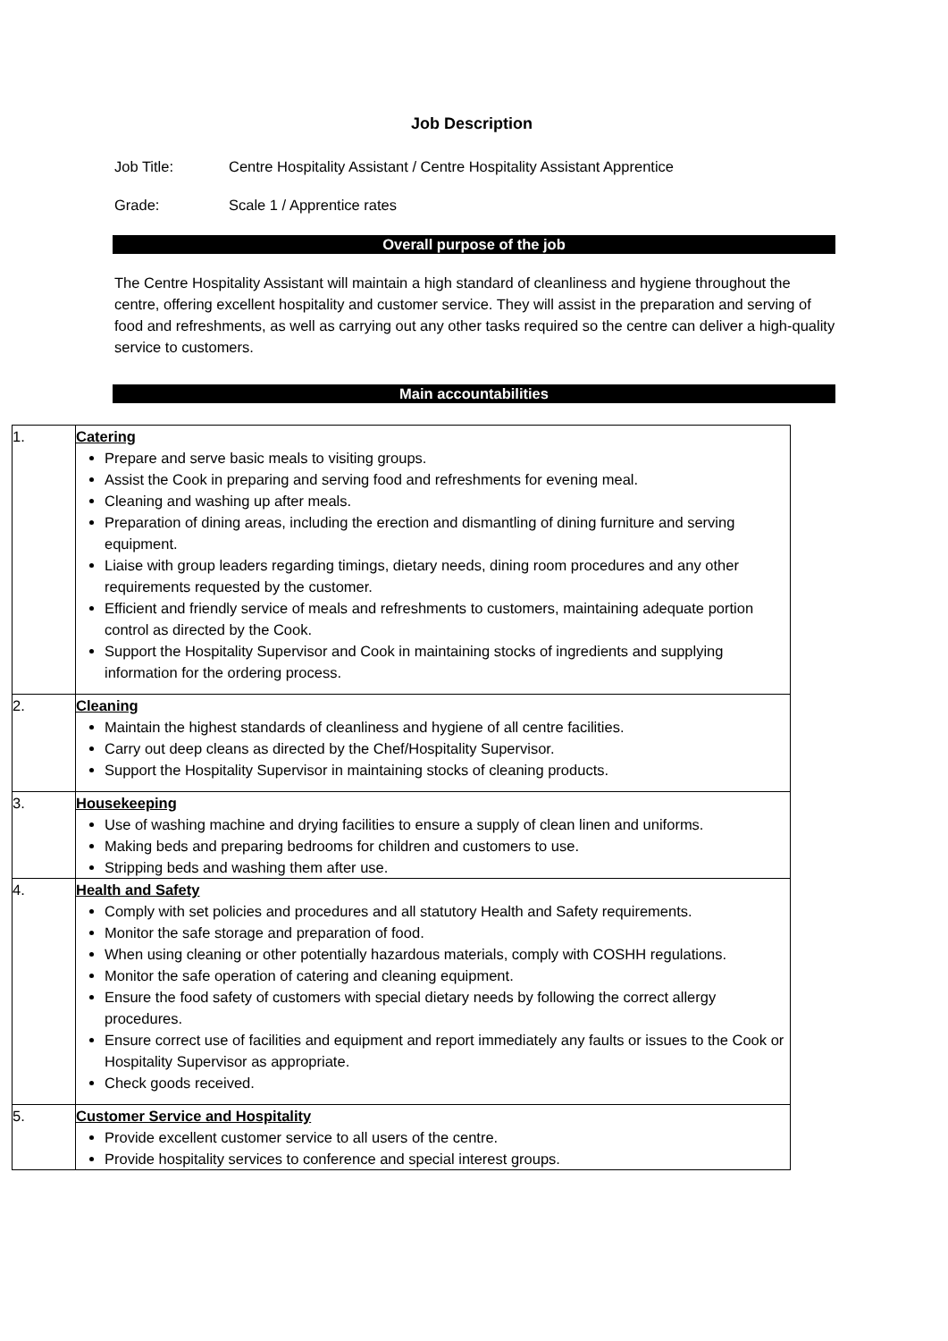Job Description
Job Title: Centre Hospitality Assistant / Centre Hospitality Assistant Apprentice
Grade: Scale 1 / Apprentice rates
Overall purpose of the job
The Centre Hospitality Assistant will maintain a high standard of cleanliness and hygiene throughout the centre, offering excellent hospitality and customer service. They will assist in the preparation and serving of food and refreshments, as well as carrying out any other tasks required so the centre can deliver a high-quality service to customers.
Main accountabilities
| 1. | Catering Prepare and serve basic meals to visiting groups. Assist the Cook in preparing and serving food and refreshments for evening meal. Cleaning and washing up after meals. Preparation of dining areas, including the erection and dismantling of dining furniture and serving equipment. Liaise with group leaders regarding timings, dietary needs, dining room procedures and any other requirements requested by the customer. Efficient and friendly service of meals and refreshments to customers, maintaining adequate portion control as directed by the Cook. Support the Hospitality Supervisor and Cook in maintaining stocks of ingredients and supplying information for the ordering process. |
| 2. | Cleaning Maintain the highest standards of cleanliness and hygiene of all centre facilities. Carry out deep cleans as directed by the Chef/Hospitality Supervisor. Support the Hospitality Supervisor in maintaining stocks of cleaning products. |
| 3. | Housekeeping Use of washing machine and drying facilities to ensure a supply of clean linen and uniforms. Making beds and preparing bedrooms for children and customers to use. Stripping beds and washing them after use. |
| 4. | Health and Safety Comply with set policies and procedures and all statutory Health and Safety requirements. Monitor the safe storage and preparation of food. When using cleaning or other potentially hazardous materials, comply with COSHH regulations. Monitor the safe operation of catering and cleaning equipment. Ensure the food safety of customers with special dietary needs by following the correct allergy procedures. Ensure correct use of facilities and equipment and report immediately any faults or issues to the Cook or Hospitality Supervisor as appropriate. Check goods received. |
| 5. | Customer Service and Hospitality Provide excellent customer service to all users of the centre. Provide hospitality services to conference and special interest groups. |